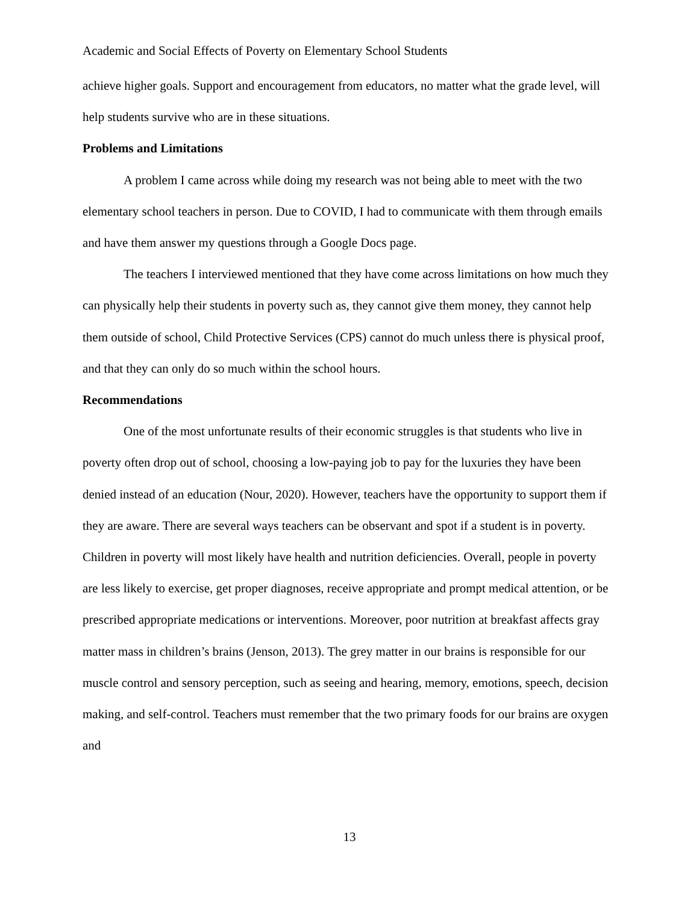Academic and Social Effects of Poverty on Elementary School Students
achieve higher goals. Support and encouragement from educators, no matter what the grade level, will help students survive who are in these situations.
Problems and Limitations
A problem I came across while doing my research was not being able to meet with the two elementary school teachers in person. Due to COVID, I had to communicate with them through emails and have them answer my questions through a Google Docs page.
The teachers I interviewed mentioned that they have come across limitations on how much they can physically help their students in poverty such as, they cannot give them money, they cannot help them outside of school, Child Protective Services (CPS) cannot do much unless there is physical proof, and that they can only do so much within the school hours.
Recommendations
One of the most unfortunate results of their economic struggles is that students who live in poverty often drop out of school, choosing a low-paying job to pay for the luxuries they have been denied instead of an education (Nour, 2020). However, teachers have the opportunity to support them if they are aware. There are several ways teachers can be observant and spot if a student is in poverty. Children in poverty will most likely have health and nutrition deficiencies. Overall, people in poverty are less likely to exercise, get proper diagnoses, receive appropriate and prompt medical attention, or be prescribed appropriate medications or interventions. Moreover, poor nutrition at breakfast affects gray matter mass in children’s brains (Jenson, 2013). The grey matter in our brains is responsible for our muscle control and sensory perception, such as seeing and hearing, memory, emotions, speech, decision making, and self-control. Teachers must remember that the two primary foods for our brains are oxygen and
13